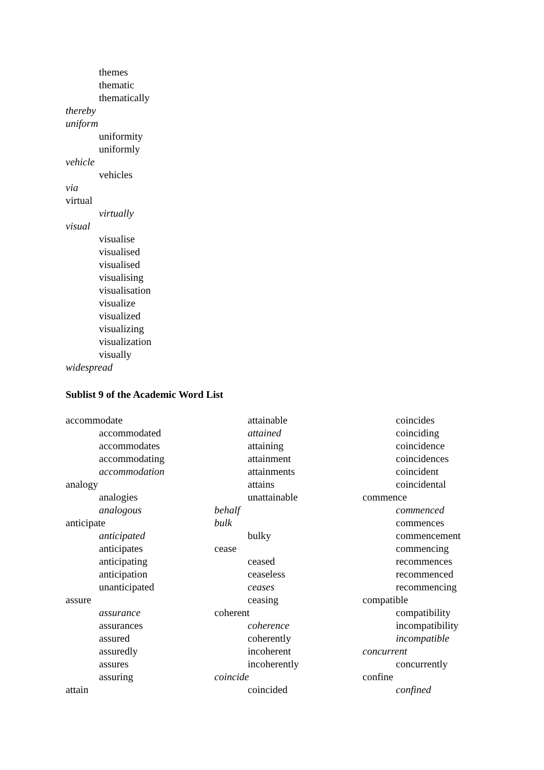themes
thematic
thematically
thereby
uniform
uniformity
uniformly
vehicle
vehicles
via
virtual
virtually
visual
visualise
visualised
visualised
visualising
visualisation
visualize
visualized
visualizing
visualization
visually
widespread
Sublist 9 of the Academic Word List
accommodate
accommodated
accommodates
accommodating
accommodation
analogy
analogies
analogous
anticipate
anticipated
anticipates
anticipating
anticipation
unanticipated
assure
assurance
assurances
assured
assuredly
assures
assuring
attain
attainable
attained
attaining
attainment
attainments
attains
unattainable
behalf
bulk
bulky
cease
ceased
ceaseless
ceases
ceasing
coherent
coherence
coherently
incoherent
incoherently
coincide
coincided
coincides
coinciding
coincidence
coincidences
coincident
coincidental
commence
commenced
commences
commencement
commencing
recommences
recommenced
recommencing
compatible
compatibility
incompatibility
incompatible
concurrent
concurrently
confine
confined